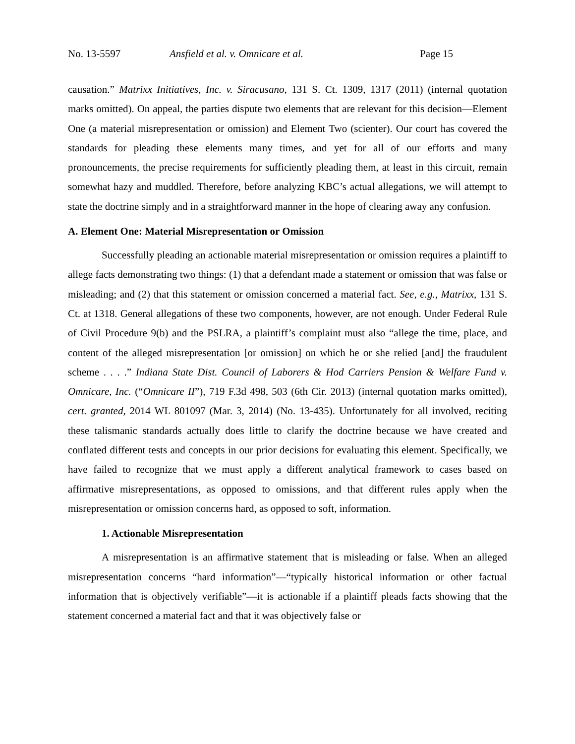No. 13-5597 Ansfield et al. v. Omnicare et al. Page 15
causation.” Matrixx Initiatives, Inc. v. Siracusano, 131 S. Ct. 1309, 1317 (2011) (internal quotation marks omitted). On appeal, the parties dispute two elements that are relevant for this decision—Element One (a material misrepresentation or omission) and Element Two (scienter). Our court has covered the standards for pleading these elements many times, and yet for all of our efforts and many pronouncements, the precise requirements for sufficiently pleading them, at least in this circuit, remain somewhat hazy and muddled. Therefore, before analyzing KBC’s actual allegations, we will attempt to state the doctrine simply and in a straightforward manner in the hope of clearing away any confusion.
A. Element One: Material Misrepresentation or Omission
Successfully pleading an actionable material misrepresentation or omission requires a plaintiff to allege facts demonstrating two things: (1) that a defendant made a statement or omission that was false or misleading; and (2) that this statement or omission concerned a material fact. See, e.g., Matrixx, 131 S. Ct. at 1318. General allegations of these two components, however, are not enough. Under Federal Rule of Civil Procedure 9(b) and the PSLRA, a plaintiff’s complaint must also “allege the time, place, and content of the alleged misrepresentation [or omission] on which he or she relied [and] the fraudulent scheme . . . .” Indiana State Dist. Council of Laborers & Hod Carriers Pension & Welfare Fund v. Omnicare, Inc. (“Omnicare II”), 719 F.3d 498, 503 (6th Cir. 2013) (internal quotation marks omitted), cert. granted, 2014 WL 801097 (Mar. 3, 2014) (No. 13-435). Unfortunately for all involved, reciting these talismanic standards actually does little to clarify the doctrine because we have created and conflated different tests and concepts in our prior decisions for evaluating this element. Specifically, we have failed to recognize that we must apply a different analytical framework to cases based on affirmative misrepresentations, as opposed to omissions, and that different rules apply when the misrepresentation or omission concerns hard, as opposed to soft, information.
1. Actionable Misrepresentation
A misrepresentation is an affirmative statement that is misleading or false. When an alleged misrepresentation concerns “hard information”—“typically historical information or other factual information that is objectively verifiable”—it is actionable if a plaintiff pleads facts showing that the statement concerned a material fact and that it was objectively false or